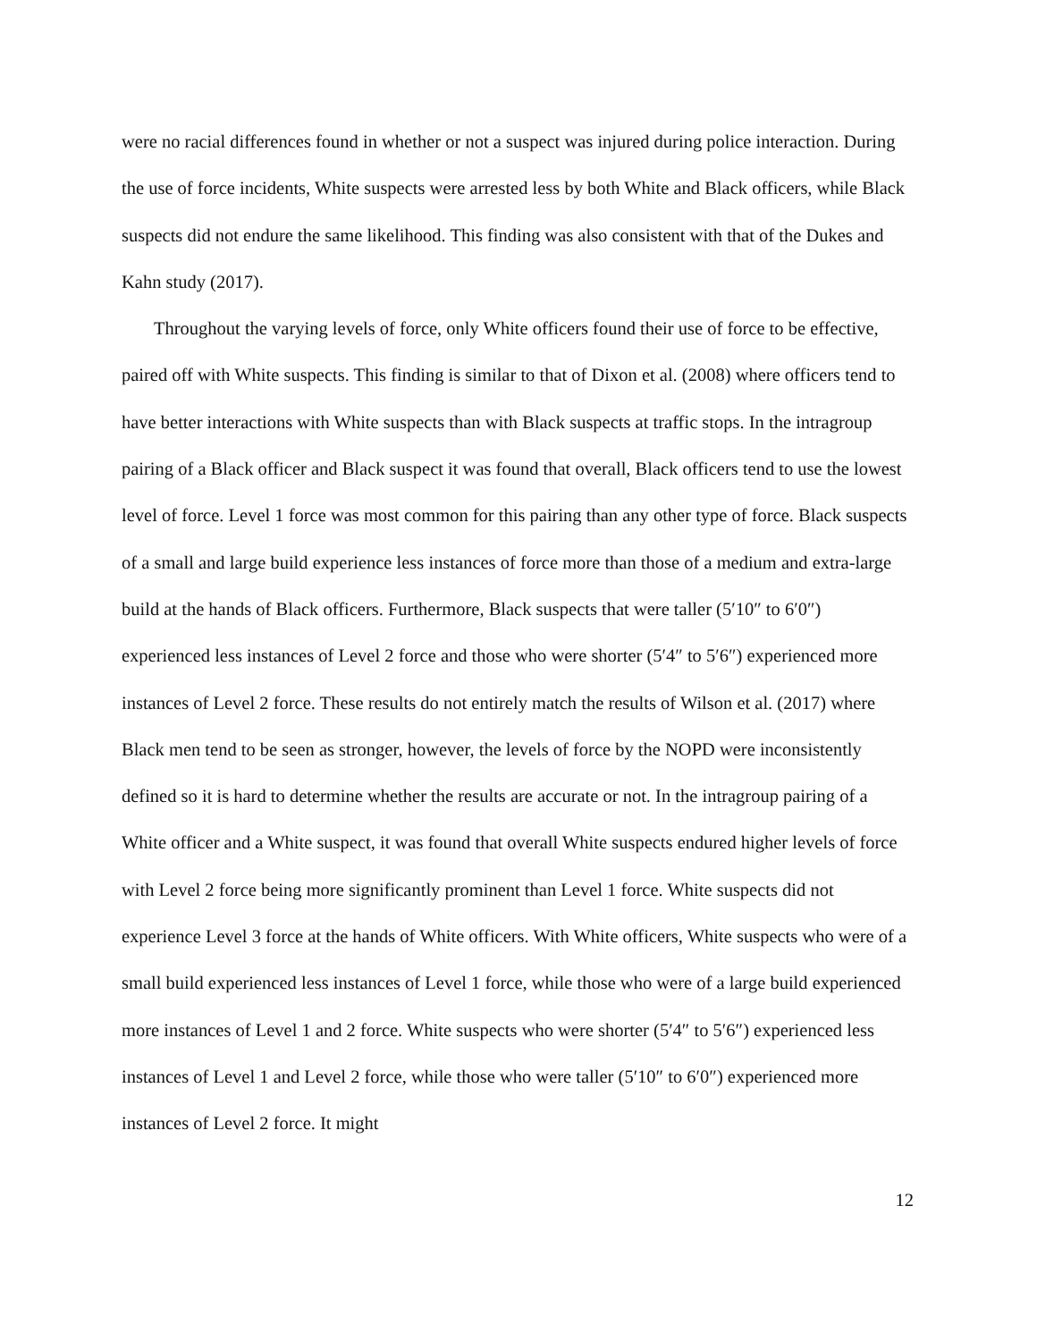were no racial differences found in whether or not a suspect was injured during police interaction. During the use of force incidents, White suspects were arrested less by both White and Black officers, while Black suspects did not endure the same likelihood. This finding was also consistent with that of the Dukes and Kahn study (2017).
Throughout the varying levels of force, only White officers found their use of force to be effective, paired off with White suspects. This finding is similar to that of Dixon et al. (2008) where officers tend to have better interactions with White suspects than with Black suspects at traffic stops. In the intragroup pairing of a Black officer and Black suspect it was found that overall, Black officers tend to use the lowest level of force. Level 1 force was most common for this pairing than any other type of force. Black suspects of a small and large build experience less instances of force more than those of a medium and extra-large build at the hands of Black officers. Furthermore, Black suspects that were taller (5′10″ to 6′0″) experienced less instances of Level 2 force and those who were shorter (5′4″ to 5′6″) experienced more instances of Level 2 force. These results do not entirely match the results of Wilson et al. (2017) where Black men tend to be seen as stronger, however, the levels of force by the NOPD were inconsistently defined so it is hard to determine whether the results are accurate or not. In the intragroup pairing of a White officer and a White suspect, it was found that overall White suspects endured higher levels of force with Level 2 force being more significantly prominent than Level 1 force. White suspects did not experience Level 3 force at the hands of White officers. With White officers, White suspects who were of a small build experienced less instances of Level 1 force, while those who were of a large build experienced more instances of Level 1 and 2 force. White suspects who were shorter (5′4″ to 5′6″) experienced less instances of Level 1 and Level 2 force, while those who were taller (5′10″ to 6′0″) experienced more instances of Level 2 force. It might
12